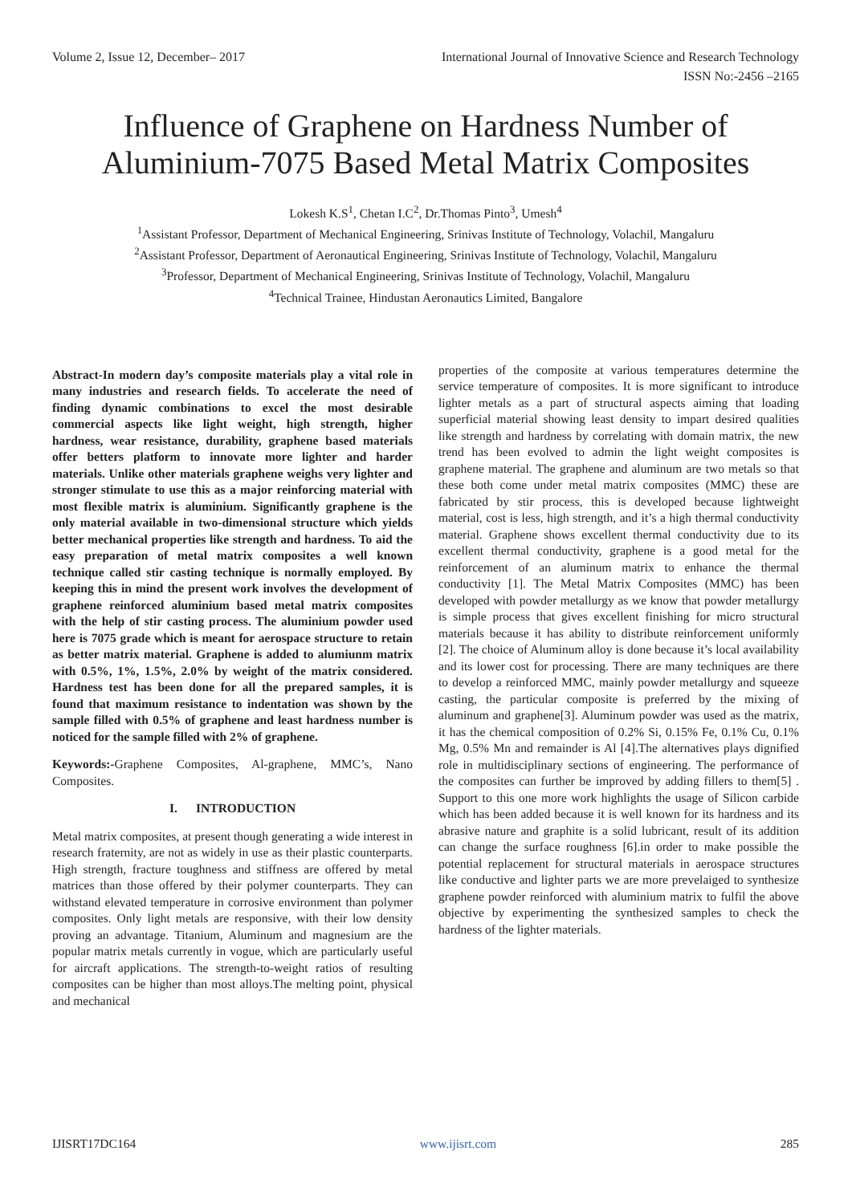Volume 2, Issue 12, December– 2017 International Journal of Innovative Science and Research Technology
ISSN No:-2456 –2165
Influence of Graphene on Hardness Number of Aluminium-7075 Based Metal Matrix Composites
Lokesh K.S<sup>1</sup>, Chetan I.C<sup>2</sup>, Dr.Thomas Pinto<sup>3</sup>, Umesh<sup>4</sup>
<sup>1</sup> Assistant Professor, Department of Mechanical Engineering, Srinivas Institute of Technology, Volachil, Mangaluru
<sup>2</sup> Assistant Professor, Department of Aeronautical Engineering, Srinivas Institute of Technology, Volachil, Mangaluru
<sup>3</sup> Professor, Department of Mechanical Engineering, Srinivas Institute of Technology, Volachil, Mangaluru
<sup>4</sup> Technical Trainee, Hindustan Aeronautics Limited, Bangalore
Abstract-In modern day’s composite materials play a vital role in many industries and research fields. To accelerate the need of finding dynamic combinations to excel the most desirable commercial aspects like light weight, high strength, higher hardness, wear resistance, durability, graphene based materials offer betters platform to innovate more lighter and harder materials. Unlike other materials graphene weighs very lighter and stronger stimulate to use this as a major reinforcing material with most flexible matrix is aluminium. Significantly graphene is the only material available in two-dimensional structure which yields better mechanical properties like strength and hardness. To aid the easy preparation of metal matrix composites a well known technique called stir casting technique is normally employed. By keeping this in mind the present work involves the development of graphene reinforced aluminium based metal matrix composites with the help of stir casting process. The aluminium powder used here is 7075 grade which is meant for aerospace structure to retain as better matrix material. Graphene is added to alumiunm matrix with 0.5%, 1%, 1.5%, 2.0% by weight of the matrix considered. Hardness test has been done for all the prepared samples, it is found that maximum resistance to indentation was shown by the sample filled with 0.5% of graphene and least hardness number is noticed for the sample filled with 2% of graphene.
Keywords:-Graphene Composites, Al-graphene, MMC’s, Nano Composites.
I. INTRODUCTION
Metal matrix composites, at present though generating a wide interest in research fraternity, are not as widely in use as their plastic counterparts. High strength, fracture toughness and stiffness are offered by metal matrices than those offered by their polymer counterparts. They can withstand elevated temperature in corrosive environment than polymer composites. Only light metals are responsive, with their low density proving an advantage. Titanium, Aluminum and magnesium are the popular matrix metals currently in vogue, which are particularly useful for aircraft applications. The strength-to-weight ratios of resulting composites can be higher than most alloys.The melting point, physical and mechanical
properties of the composite at various temperatures determine the service temperature of composites. It is more significant to introduce lighter metals as a part of structural aspects aiming that loading superficial material showing least density to impart desired qualities like strength and hardness by correlating with domain matrix, the new trend has been evolved to admin the light weight composites is graphene material. The graphene and aluminum are two metals so that these both come under metal matrix composites (MMC) these are fabricated by stir process, this is developed because lightweight material, cost is less, high strength, and it’s a high thermal conductivity material. Graphene shows excellent thermal conductivity due to its excellent thermal conductivity, graphene is a good metal for the reinforcement of an aluminum matrix to enhance the thermal conductivity [1]. The Metal Matrix Composites (MMC) has been developed with powder metallurgy as we know that powder metallurgy is simple process that gives excellent finishing for micro structural materials because it has ability to distribute reinforcement uniformly [2]. The choice of Aluminum alloy is done because it’s local availability and its lower cost for processing. There are many techniques are there to develop a reinforced MMC, mainly powder metallurgy and squeeze casting, the particular composite is preferred by the mixing of aluminum and graphene[3]. Aluminum powder was used as the matrix, it has the chemical composition of 0.2% Si, 0.15% Fe, 0.1% Cu, 0.1% Mg, 0.5% Mn and remainder is Al [4].The alternatives plays dignified role in multidisciplinary sections of engineering. The performance of the composites can further be improved by adding fillers to them[5] . Support to this one more work highlights the usage of Silicon carbide which has been added because it is well known for its hardness and its abrasive nature and graphite is a solid lubricant, result of its addition can change the surface roughness [6].in order to make possible the potential replacement for structural materials in aerospace structures like conductive and lighter parts we are more prevelaiged to synthesize graphene powder reinforced with aluminium matrix to fulfil the above objective by experimenting the synthesized samples to check the hardness of the lighter materials.
IJISRT17DC164 www.ijisrt.com 285